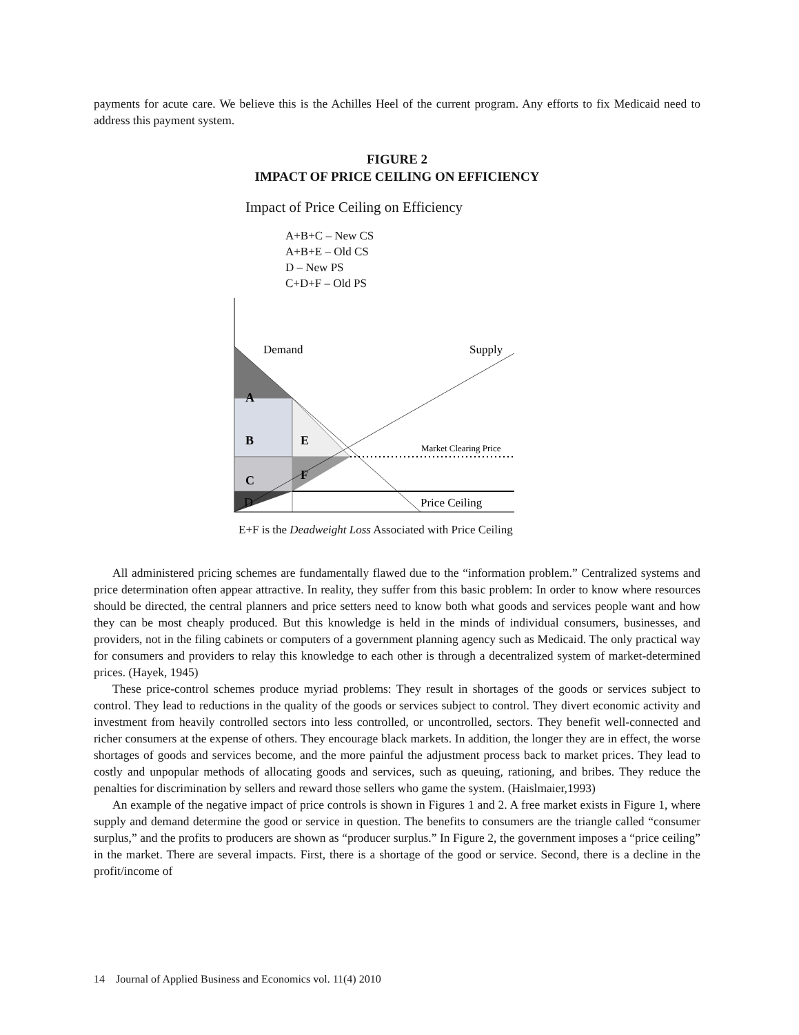payments for acute care. We believe this is the Achilles Heel of the current program. Any efforts to fix Medicaid need to address this payment system.
FIGURE 2
IMPACT OF PRICE CEILING ON EFFICIENCY
Impact of Price Ceiling on Efficiency
A+B+C – New CS
A+B+E – Old CS
D – New PS
C+D+F – Old PS
Demand
Supply
A
B
E
Market Clearing Price
C
F
D
Price Ceiling
E+F is the Deadweight Loss Associated with Price Ceiling
All administered pricing schemes are fundamentally flawed due to the “information problem.” Centralized systems and price determination often appear attractive. In reality, they suffer from this basic problem: In order to know where resources should be directed, the central planners and price setters need to know both what goods and services people want and how they can be most cheaply produced. But this knowledge is held in the minds of individual consumers, businesses, and providers, not in the filing cabinets or computers of a government planning agency such as Medicaid. The only practical way for consumers and providers to relay this knowledge to each other is through a decentralized system of market-determined prices. (Hayek, 1945)
These price-control schemes produce myriad problems: They result in shortages of the goods or services subject to control. They lead to reductions in the quality of the goods or services subject to control. They divert economic activity and investment from heavily controlled sectors into less controlled, or uncontrolled, sectors. They benefit well-connected and richer consumers at the expense of others. They encourage black markets. In addition, the longer they are in effect, the worse shortages of goods and services become, and the more painful the adjustment process back to market prices. They lead to costly and unpopular methods of allocating goods and services, such as queuing, rationing, and bribes. They reduce the penalties for discrimination by sellers and reward those sellers who game the system. (Haislmaier,1993)
An example of the negative impact of price controls is shown in Figures 1 and 2. A free market exists in Figure 1, where supply and demand determine the good or service in question. The benefits to consumers are the triangle called “consumer surplus,” and the profits to producers are shown as “producer surplus.” In Figure 2, the government imposes a “price ceiling” in the market. There are several impacts. First, there is a shortage of the good or service. Second, there is a decline in the profit/income of
14 Journal of Applied Business and Economics vol. 11(4) 2010